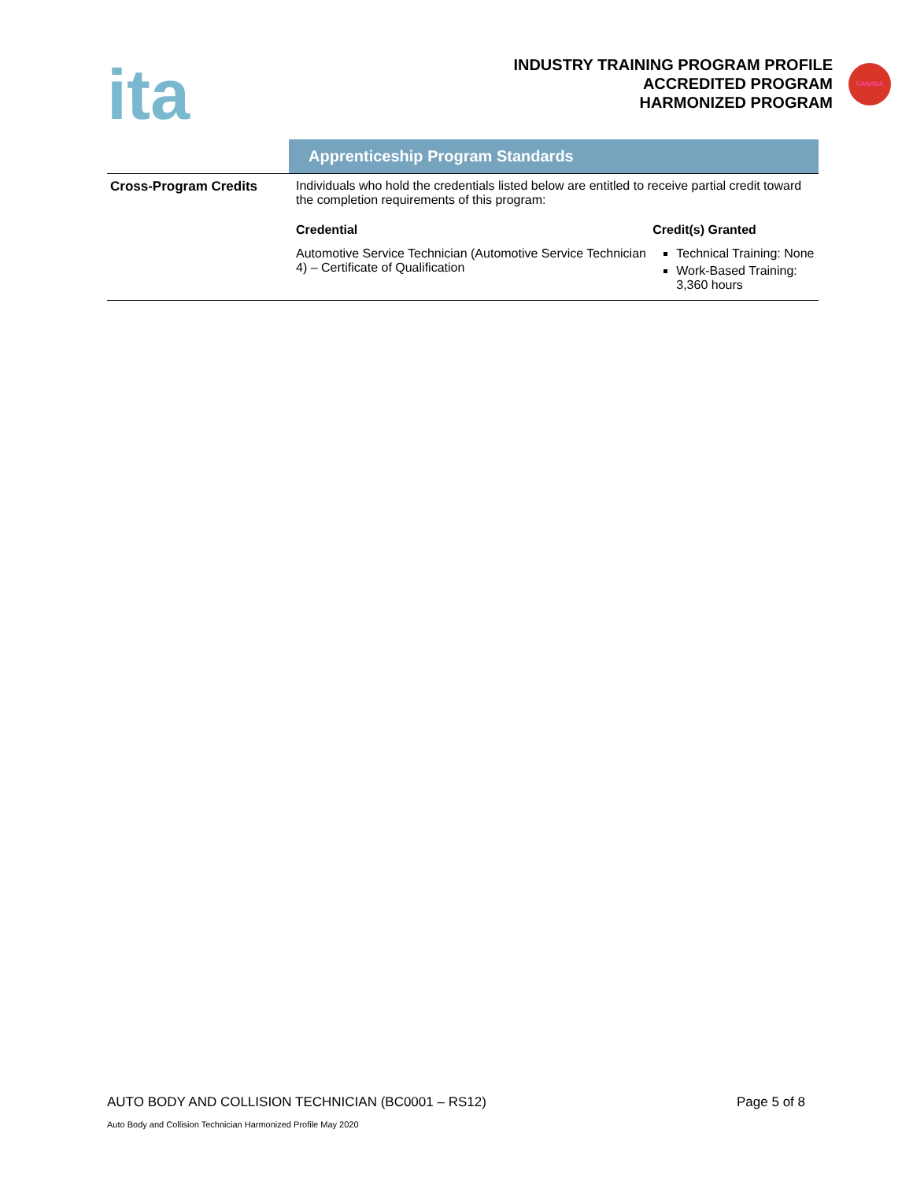ita
INDUSTRY TRAINING PROGRAM PROFILE
ACCREDITED PROGRAM
HARMONIZED PROGRAM
CANADA
Apprenticeship Program Standards
| Cross-Program Credits | Individuals who hold the credentials listed below are entitled to receive partial credit toward the completion requirements of this program: | |
| | Credential | Credit(s) Granted |
| | Automotive Service Technician (Automotive Service Technician 4) – Certificate of Qualification | Technical Training: None Work-Based Training: 3,360 hours |
AUTO BODY AND COLLISION TECHNICIAN (BC0001 – RS12) Page 5 of 8
Auto Body and Collision Technician Harmonized Profile May 2020